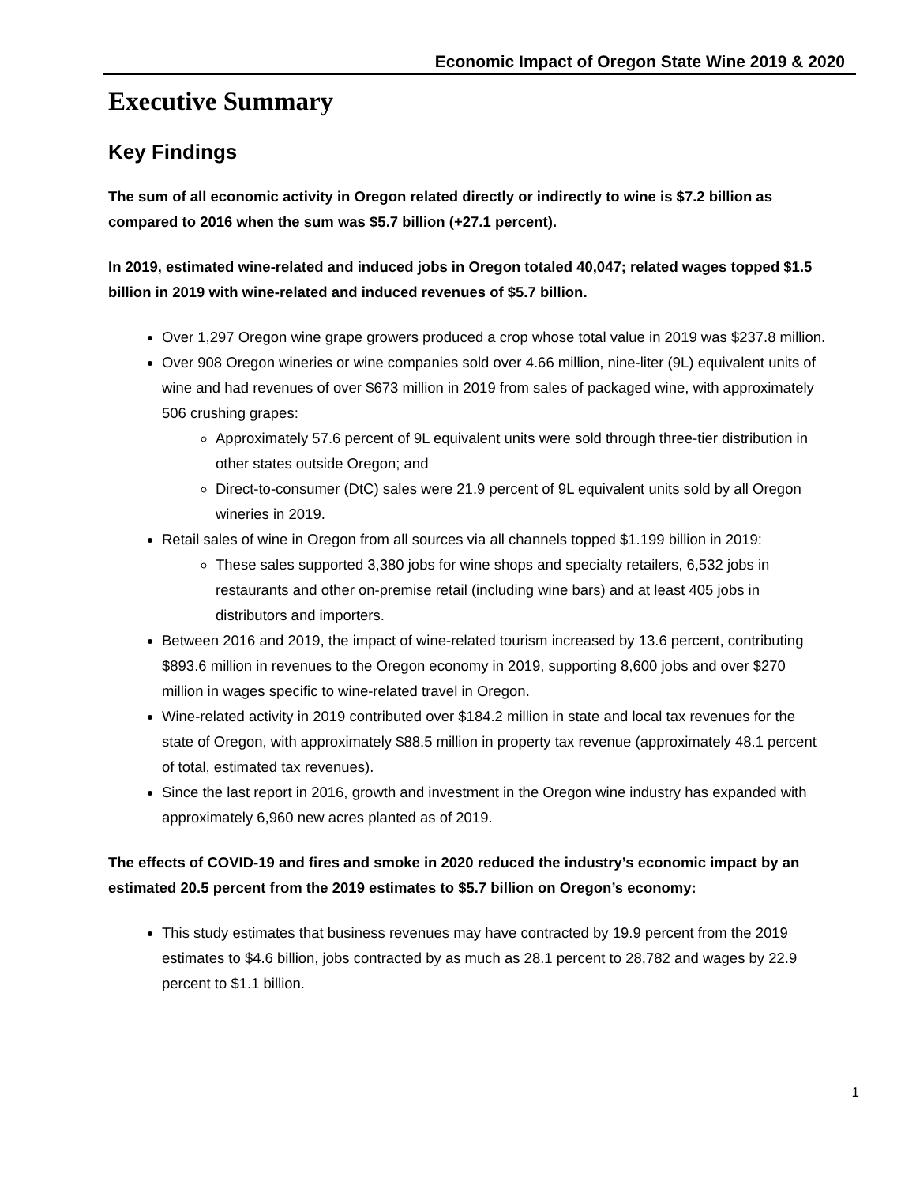Economic Impact of Oregon State Wine 2019 & 2020
Executive Summary
Key Findings
The sum of all economic activity in Oregon related directly or indirectly to wine is $7.2 billion as compared to 2016 when the sum was $5.7 billion (+27.1 percent).
In 2019, estimated wine-related and induced jobs in Oregon totaled 40,047; related wages topped $1.5 billion in 2019 with wine-related and induced revenues of $5.7 billion.
Over 1,297 Oregon wine grape growers produced a crop whose total value in 2019 was $237.8 million.
Over 908 Oregon wineries or wine companies sold over 4.66 million, nine-liter (9L) equivalent units of wine and had revenues of over $673 million in 2019 from sales of packaged wine, with approximately 506 crushing grapes:
Approximately 57.6 percent of 9L equivalent units were sold through three-tier distribution in other states outside Oregon; and
Direct-to-consumer (DtC) sales were 21.9 percent of 9L equivalent units sold by all Oregon wineries in 2019.
Retail sales of wine in Oregon from all sources via all channels topped $1.199 billion in 2019:
These sales supported 3,380 jobs for wine shops and specialty retailers, 6,532 jobs in restaurants and other on-premise retail (including wine bars) and at least 405 jobs in distributors and importers.
Between 2016 and 2019, the impact of wine-related tourism increased by 13.6 percent, contributing $893.6 million in revenues to the Oregon economy in 2019, supporting 8,600 jobs and over $270 million in wages specific to wine-related travel in Oregon.
Wine-related activity in 2019 contributed over $184.2 million in state and local tax revenues for the state of Oregon, with approximately $88.5 million in property tax revenue (approximately 48.1 percent of total, estimated tax revenues).
Since the last report in 2016, growth and investment in the Oregon wine industry has expanded with approximately 6,960 new acres planted as of 2019.
The effects of COVID-19 and fires and smoke in 2020 reduced the industry’s economic impact by an estimated 20.5 percent from the 2019 estimates to $5.7 billion on Oregon’s economy:
This study estimates that business revenues may have contracted by 19.9 percent from the 2019 estimates to $4.6 billion, jobs contracted by as much as 28.1 percent to 28,782 and wages by 22.9 percent to $1.1 billion.
1